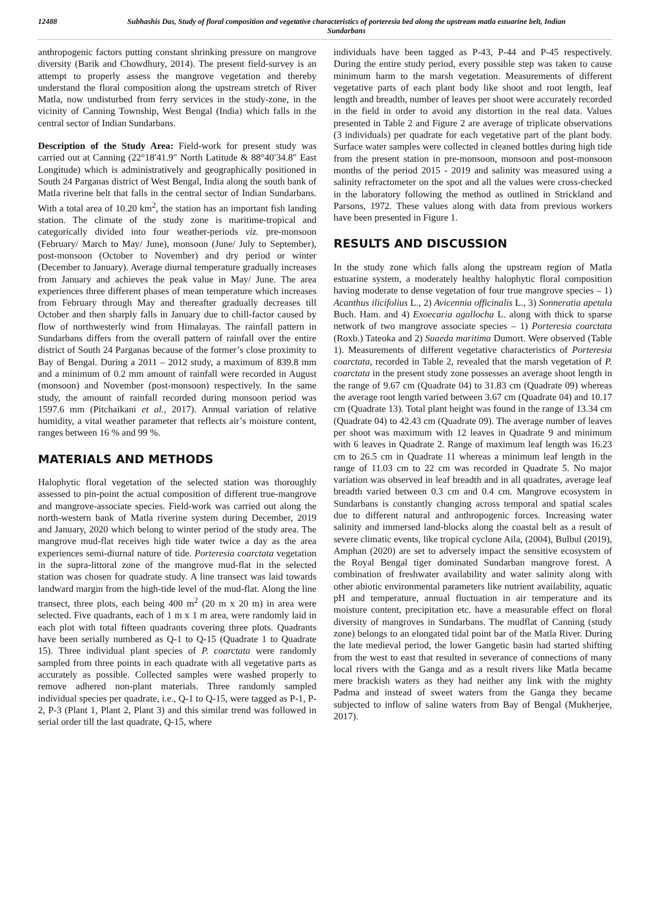12488 Subhashis Das, Study of floral composition and vegetative characteristics of porteresia bed along the upstream matla estuarine belt, Indian Sundarbans
anthropogenic factors putting constant shrinking pressure on mangrove diversity (Barik and Chowdhury, 2014). The present field-survey is an attempt to properly assess the mangrove vegetation and thereby understand the floral composition along the upstream stretch of River Matla, now undisturbed from ferry services in the study-zone, in the vicinity of Canning Township, West Bengal (India) which falls in the central sector of Indian Sundarbans.
Description of the Study Area: Field-work for present study was carried out at Canning (22°18′41.9″ North Latitude & 88°40′34.8″ East Longitude) which is administratively and geographically positioned in South 24 Parganas district of West Bengal, India along the south bank of Matla riverine belt that falls in the central sector of Indian Sundarbans. With a total area of 10.20 km<sup>2</sup>, the station has an important fish landing station. The climate of the study zone is maritime-tropical and categorically divided into four weather-periods viz. pre-monsoon (February/ March to May/ June), monsoon (June/ July to September), post-monsoon (October to November) and dry period or winter (December to January). Average diurnal temperature gradually increases from January and achieves the peak value in May/ June. The area experiences three different phases of mean temperature which increases from February through May and thereafter gradually decreases till October and then sharply falls in January due to chill-factor caused by flow of northwesterly wind from Himalayas. The rainfall pattern in Sundarbans differs from the overall pattern of rainfall over the entire district of South 24 Parganas because of the former’s close proximity to Bay of Bengal. During a 2011 – 2012 study, a maximum of 839.8 mm and a minimum of 0.2 mm amount of rainfall were recorded in August (monsoon) and November (post-monsoon) respectively. In the same study, the amount of rainfall recorded during monsoon period was 1597.6 mm (Pitchaikani et al., 2017). Annual variation of relative humidity, a vital weather parameter that reflects air’s moisture content, ranges between 16 % and 99 %.
MATERIALS AND METHODS
Halophytic floral vegetation of the selected station was thoroughly assessed to pin-point the actual composition of different true-mangrove and mangrove-associate species. Field-work was carried out along the north-western bank of Matla riverine system during December, 2019 and January, 2020 which belong to winter period of the study area. The mangrove mud-flat receives high tide water twice a day as the area experiences semi-diurnal nature of tide. Porteresia coarctata vegetation in the supra-littoral zone of the mangrove mud-flat in the selected station was chosen for quadrate study. A line transect was laid towards landward margin from the high-tide level of the mud-flat. Along the line transect, three plots, each being 400 m<sup>2</sup> (20 m x 20 m) in area were selected. Five quadrants, each of 1 m x 1 m area, were randomly laid in each plot with total fifteen quadrants covering three plots. Quadrants have been serially numbered as Q-1 to Q-15 (Quadrate 1 to Quadrate 15). Three individual plant species of P. coarctata were randomly sampled from three points in each quadrate with all vegetative parts as accurately as possible. Collected samples were washed properly to remove adhered non-plant materials. Three randomly sampled individual species per quadrate, i.e., Q-1 to Q-15, were tagged as P-1, P-2, P-3 (Plant 1, Plant 2, Plant 3) and this similar trend was followed in serial order till the last quadrate, Q-15, where
individuals have been tagged as P-43, P-44 and P-45 respectively. During the entire study period, every possible step was taken to cause minimum harm to the marsh vegetation. Measurements of different vegetative parts of each plant body like shoot and root length, leaf length and breadth, number of leaves per shoot were accurately recorded in the field in order to avoid any distortion in the real data. Values presented in Table 2 and Figure 2 are average of triplicate observations (3 individuals) per quadrate for each vegetative part of the plant body. Surface water samples were collected in cleaned bottles during high tide from the present station in pre-monsoon, monsoon and post-monsoon months of the period 2015 - 2019 and salinity was measured using a salinity refractometer on the spot and all the values were cross-checked in the laboratory following the method as outlined in Strickland and Parsons, 1972. These values along with data from previous workers have been presented in Figure 1.
RESULTS AND DISCUSSION
In the study zone which falls along the upstream region of Matla estuarine system, a moderately healthy halophytic floral composition having moderate to dense vegetation of four true mangrove species – 1) Acanthus ilicifolius L., 2) Avicennia officinalis L., 3) Sonneratia apetala Buch. Ham. and 4) Exoecaria agallocha L. along with thick to sparse network of two mangrove associate species – 1) Porteresia coarctata (Roxb.) Tateoka and 2) Suaeda maritima Dumort. Were observed (Table 1). Measurements of different vegetative characteristics of Porteresia coarctata, recorded in Table 2, revealed that the marsh vegetation of P. coarctata in the present study zone possesses an average shoot length in the range of 9.67 cm (Quadrate 04) to 31.83 cm (Quadrate 09) whereas the average root length varied between 3.67 cm (Quadrate 04) and 10.17 cm (Quadrate 13). Total plant height was found in the range of 13.34 cm (Quadrate 04) to 42.43 cm (Quadrate 09). The average number of leaves per shoot was maximum with 12 leaves in Quadrate 9 and minimum with 6 leaves in Quadrate 2. Range of maximum leaf length was 16.23 cm to 26.5 cm in Quadrate 11 whereas a minimum leaf length in the range of 11.03 cm to 22 cm was recorded in Quadrate 5. No major variation was observed in leaf breadth and in all quadrates, average leaf breadth varied between 0.3 cm and 0.4 cm. Mangrove ecosystem in Sundarbans is constantly changing across temporal and spatial scales due to different natural and anthropogenic forces. Increasing water salinity and immersed land-blocks along the coastal belt as a result of severe climatic events, like tropical cyclone Aila, (2004), Bulbul (2019), Amphan (2020) are set to adversely impact the sensitive ecosystem of the Royal Bengal tiger dominated Sundarban mangrove forest. A combination of freshwater availability and water salinity along with other abiotic environmental parameters like nutrient availability, aquatic pH and temperature, annual fluctuation in air temperature and its moisture content, precipitation etc. have a measurable effect on floral diversity of mangroves in Sundarbans. The mudflat of Canning (study zone) belongs to an elongated tidal point bar of the Matla River. During the late medieval period, the lower Gangetic basin had started shifting from the west to east that resulted in severance of connections of many local rivers with the Ganga and as a result rivers like Matla became mere brackish waters as they had neither any link with the mighty Padma and instead of sweet waters from the Ganga they became subjected to inflow of saline waters from Bay of Bengal (Mukherjee, 2017).